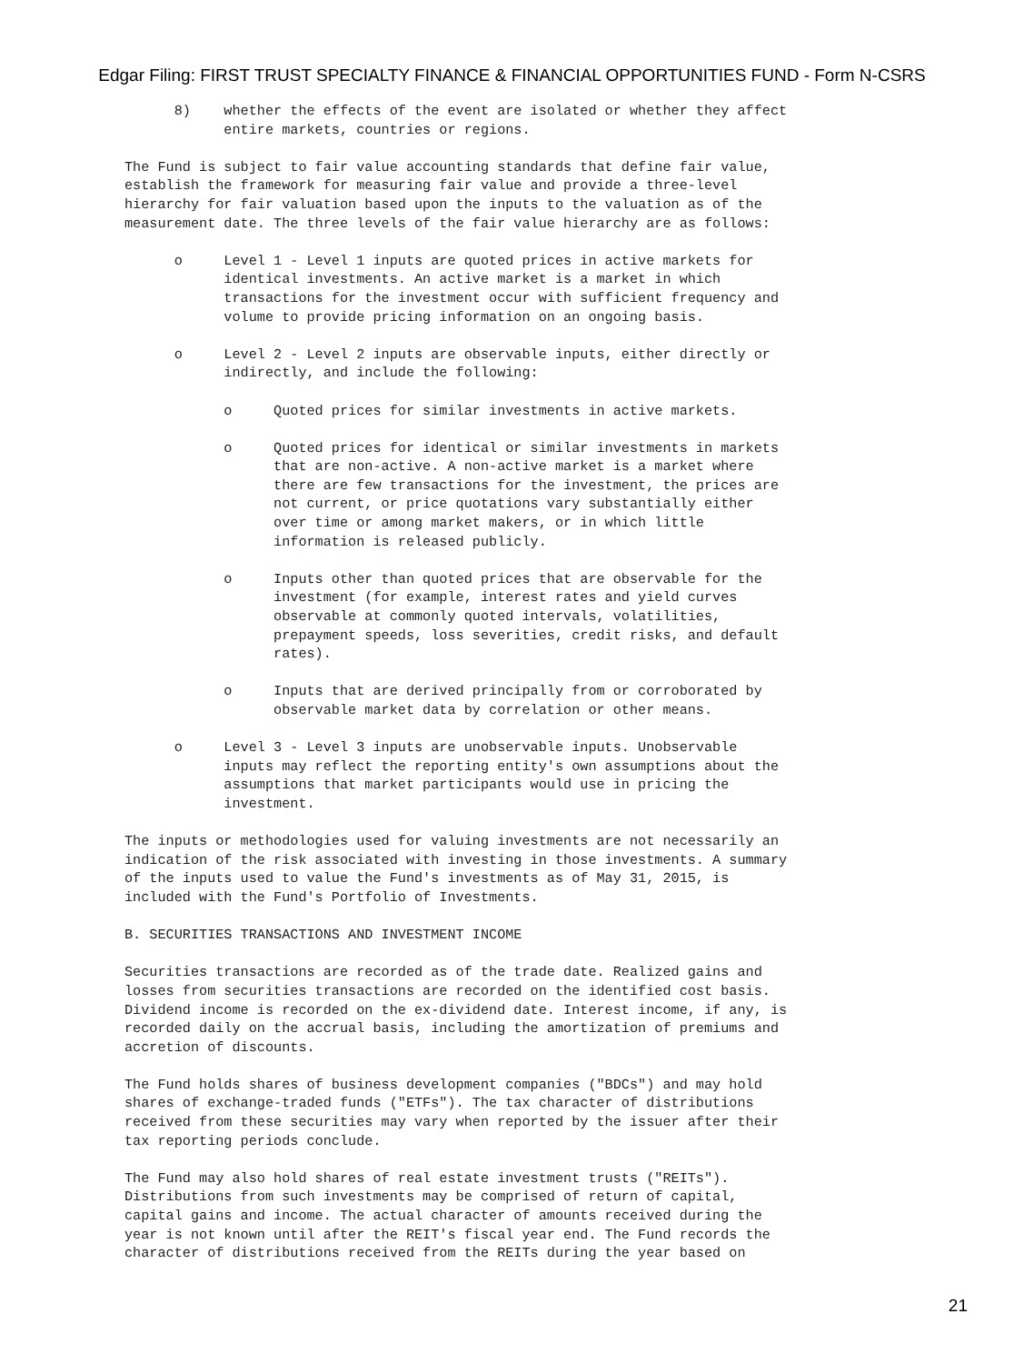Edgar Filing: FIRST TRUST SPECIALTY FINANCE & FINANCIAL OPPORTUNITIES FUND - Form N-CSRS
8) whether the effects of the event are isolated or whether they affect entire markets, countries or regions. The Fund is subject to fair value accounting standards that define fair value, establish the framework for measuring fair value and provide a three-level hierarchy for fair valuation based upon the inputs to the valuation as of the measurement date. The three levels of the fair value hierarchy are as follows: o Level 1 - Level 1 inputs are quoted prices in active markets for identical investments. An active market is a market in which transactions for the investment occur with sufficient frequency and volume to provide pricing information on an ongoing basis. o Level 2 - Level 2 inputs are observable inputs, either directly or indirectly, and include the following: o Quoted prices for similar investments in active markets. o Quoted prices for identical or similar investments in markets that are non-active. A non-active market is a market where there are few transactions for the investment, the prices are not current, or price quotations vary substantially either over time or among market makers, or in which little information is released publicly. o Inputs other than quoted prices that are observable for the investment (for example, interest rates and yield curves observable at commonly quoted intervals, volatilities, prepayment speeds, loss severities, credit risks, and default rates). o Inputs that are derived principally from or corroborated by observable market data by correlation or other means. o Level 3 - Level 3 inputs are unobservable inputs. Unobservable inputs may reflect the reporting entity's own assumptions about the assumptions that market participants would use in pricing the investment. The inputs or methodologies used for valuing investments are not necessarily an indication of the risk associated with investing in those investments. A summary of the inputs used to value the Fund's investments as of May 31, 2015, is included with the Fund's Portfolio of Investments. B. SECURITIES TRANSACTIONS AND INVESTMENT INCOME Securities transactions are recorded as of the trade date. Realized gains and losses from securities transactions are recorded on the identified cost basis. Dividend income is recorded on the ex-dividend date. Interest income, if any, is recorded daily on the accrual basis, including the amortization of premiums and accretion of discounts. The Fund holds shares of business development companies ("BDCs") and may hold shares of exchange-traded funds ("ETFs"). The tax character of distributions received from these securities may vary when reported by the issuer after their tax reporting periods conclude. The Fund may also hold shares of real estate investment trusts ("REITs"). Distributions from such investments may be comprised of return of capital, capital gains and income. The actual character of amounts received during the year is not known until after the REIT's fiscal year end. The Fund records the character of distributions received from the REITs during the year based on
21